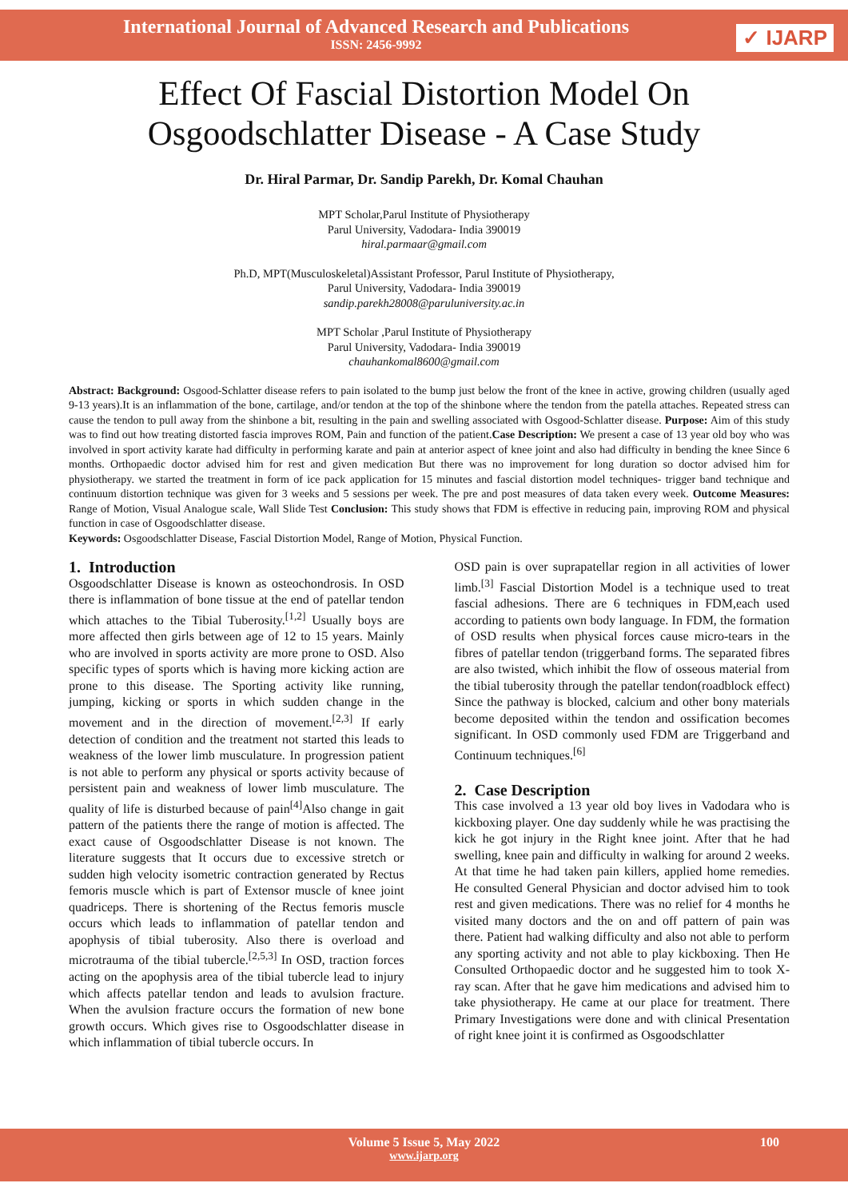International Journal of Advanced Research and Publications
ISSN: 2456-9992
✓ IJARP
Effect Of Fascial Distortion Model On
Osgoodschlatter Disease - A Case Study
Dr. Hiral Parmar, Dr. Sandip Parekh, Dr. Komal Chauhan
MPT Scholar,Parul Institute of Physiotherapy
Parul University, Vadodara- India 390019
hiral.parmaar@gmail.com
Ph.D, MPT(Musculoskeletal)Assistant Professor, Parul Institute of Physiotherapy,
Parul University, Vadodara- India 390019
sandip.parekh28008@paruluniversity.ac.in
MPT Scholar ,Parul Institute of Physiotherapy
Parul University, Vadodara- India 390019
chauhankomal8600@gmail.com
Abstract: Background: Osgood-Schlatter disease refers to pain isolated to the bump just below the front of the knee in active, growing children (usually aged 9-13 years).It is an inflammation of the bone, cartilage, and/or tendon at the top of the shinbone where the tendon from the patella attaches. Repeated stress can cause the tendon to pull away from the shinbone a bit, resulting in the pain and swelling associated with Osgood-Schlatter disease. Purpose: Aim of this study was to find out how treating distorted fascia improves ROM, Pain and function of the patient.Case Description: We present a case of 13 year old boy who was involved in sport activity karate had difficulty in performing karate and pain at anterior aspect of knee joint and also had difficulty in bending the knee Since 6 months. Orthopaedic doctor advised him for rest and given medication But there was no improvement for long duration so doctor advised him for physiotherapy. we started the treatment in form of ice pack application for 15 minutes and fascial distortion model techniques- trigger band technique and continuum distortion technique was given for 3 weeks and 5 sessions per week. The pre and post measures of data taken every week. Outcome Measures: Range of Motion, Visual Analogue scale, Wall Slide Test Conclusion: This study shows that FDM is effective in reducing pain, improving ROM and physical function in case of Osgoodschlatter disease.
Keywords: Osgoodschlatter Disease, Fascial Distortion Model, Range of Motion, Physical Function.
1. Introduction
Osgoodschlatter Disease is known as osteochondrosis. In OSD there is inflammation of bone tissue at the end of patellar tendon which attaches to the Tibial Tuberosity.<sup>[1,2]</sup> Usually boys are more affected then girls between age of 12 to 15 years. Mainly who are involved in sports activity are more prone to OSD. Also specific types of sports which is having more kicking action are prone to this disease. The Sporting activity like running, jumping, kicking or sports in which sudden change in the movement and in the direction of movement.<sup>[2,3]</sup> If early detection of condition and the treatment not started this leads to weakness of the lower limb musculature. In progression patient is not able to perform any physical or sports activity because of persistent pain and weakness of lower limb musculature. The quality of life is disturbed because of pain<sup>[4]</sup>Also change in gait pattern of the patients there the range of motion is affected. The exact cause of Osgoodschlatter Disease is not known. The literature suggests that It occurs due to excessive stretch or sudden high velocity isometric contraction generated by Rectus femoris muscle which is part of Extensor muscle of knee joint quadriceps. There is shortening of the Rectus femoris muscle occurs which leads to inflammation of patellar tendon and apophysis of tibial tuberosity. Also there is overload and microtrauma of the tibial tubercle.<sup>[2,5,3]</sup> In OSD, traction forces acting on the apophysis area of the tibial tubercle lead to injury which affects patellar tendon and leads to avulsion fracture. When the avulsion fracture occurs the formation of new bone growth occurs. Which gives rise to Osgoodschlatter disease in which inflammation of tibial tubercle occurs. In
OSD pain is over suprapatellar region in all activities of lower limb.<sup>[3]</sup> Fascial Distortion Model is a technique used to treat fascial adhesions. There are 6 techniques in FDM,each used according to patients own body language. In FDM, the formation of OSD results when physical forces cause micro-tears in the fibres of patellar tendon (triggerband forms. The separated fibres are also twisted, which inhibit the flow of osseous material from the tibial tuberosity through the patellar tendon(roadblock effect) Since the pathway is blocked, calcium and other bony materials become deposited within the tendon and ossification becomes significant. In OSD commonly used FDM are Triggerband and Continuum techniques.<sup>[6]</sup>
2. Case Description
This case involved a 13 year old boy lives in Vadodara who is kickboxing player. One day suddenly while he was practising the kick he got injury in the Right knee joint. After that he had swelling, knee pain and difficulty in walking for around 2 weeks. At that time he had taken pain killers, applied home remedies. He consulted General Physician and doctor advised him to took rest and given medications. There was no relief for 4 months he visited many doctors and the on and off pattern of pain was there. Patient had walking difficulty and also not able to perform any sporting activity and not able to play kickboxing. Then He Consulted Orthopaedic doctor and he suggested him to took X-ray scan. After that he gave him medications and advised him to take physiotherapy. He came at our place for treatment. There Primary Investigations were done and with clinical Presentation of right knee joint it is confirmed as Osgoodschlatter
Volume 5 Issue 5, May 2022 100
www.ijarp.org